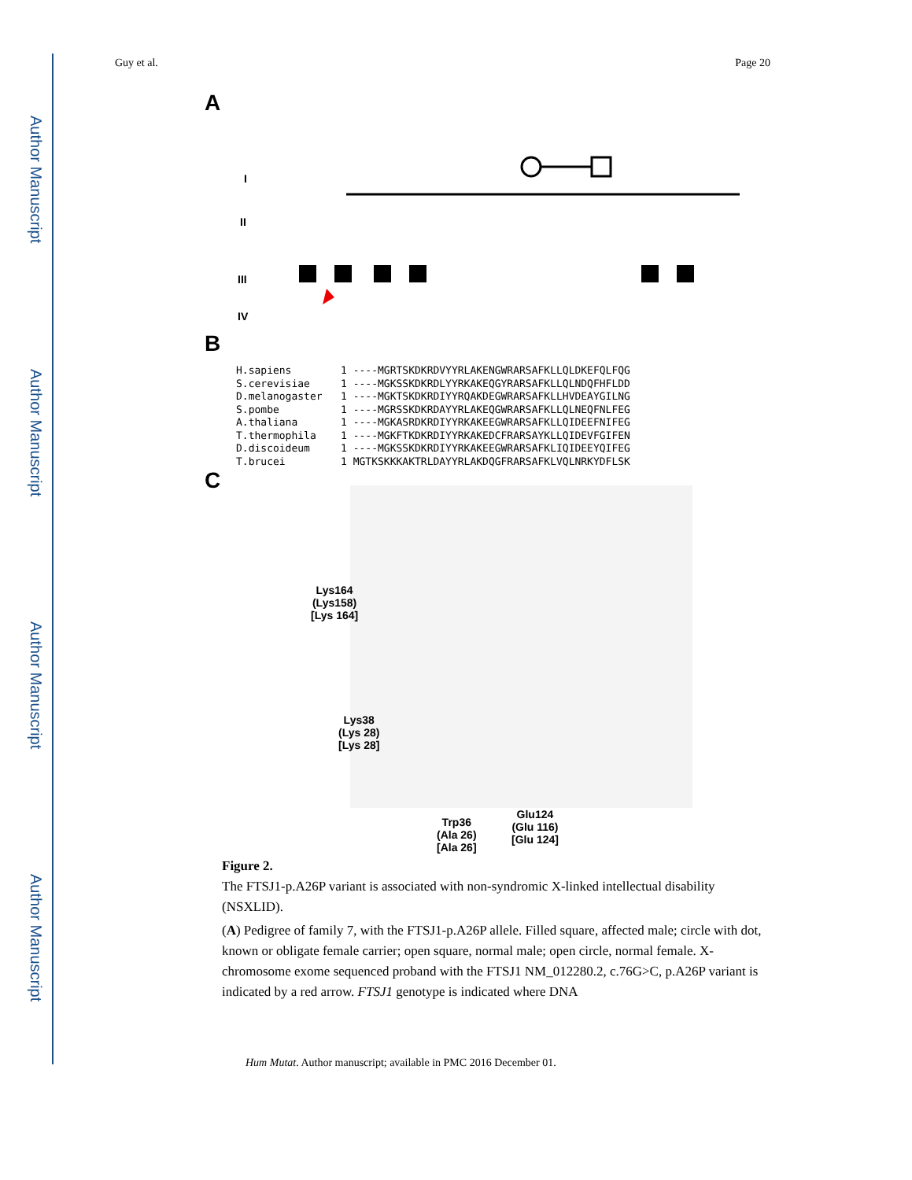Author Manuscript
Author Manuscript
Author Manuscript
Author Manuscript
Guy et al. Page 20
A
I
II
III
IV
B
H.sapiens        1 ----MGRTSKDKRDVYYRLAKENGWRARSAFKLLQLDKEFQLFQG
S.cerevisiae     1 ----MGKSSKDKRDLYYRKAKEQGYRARSAFKLLQLNDQFHFLDD
D.melanogaster   1 ----MGKTSKDKRDIYYRQAKDEGWRARSAFKLLHVDEAYGILNG
S.pombe          1 ----MGRSSKDKRDAYYRLAKEQGWRARSAFKLLQLNEQFNLFEG
A.thaliana       1 ----MGKASRDKRDIYYRKAKEEGWRARSAFKLLQIDEEFNIFEG
T.thermophila    1 ----MGKFTKDKRDIYYRKAKEDCFRARSAYKLLQIDEVFGIFEN
D.discoideum     1 ----MGKSSKDKRDIYYRKAKEEGWRARSAFKLIQIDEEYQIFEG
T.brucei         1 MGTKSKKKAKTRLDAYYRLAKDQGFRARSAFKLVQLNRKYDFLSK
C
Lys164
(Lys158)
[Lys 164]
Lys38
(Lys 28)
[Lys 28]
Trp36
(Ala 26)
[Ala 26]
Glu124
(Glu 116)
[Glu 124]
Figure 2.
The FTSJ1-p.A26P variant is associated with non-syndromic X-linked intellectual disability (NSXLID).
(A) Pedigree of family 7, with the FTSJ1-p.A26P allele. Filled square, affected male; circle with dot, known or obligate female carrier; open square, normal male; open circle, normal female. X-chromosome exome sequenced proband with the FTSJ1 NM_012280.2, c.76G>C, p.A26P variant is indicated by a red arrow. FTSJ1 genotype is indicated where DNA
Hum Mutat. Author manuscript; available in PMC 2016 December 01.